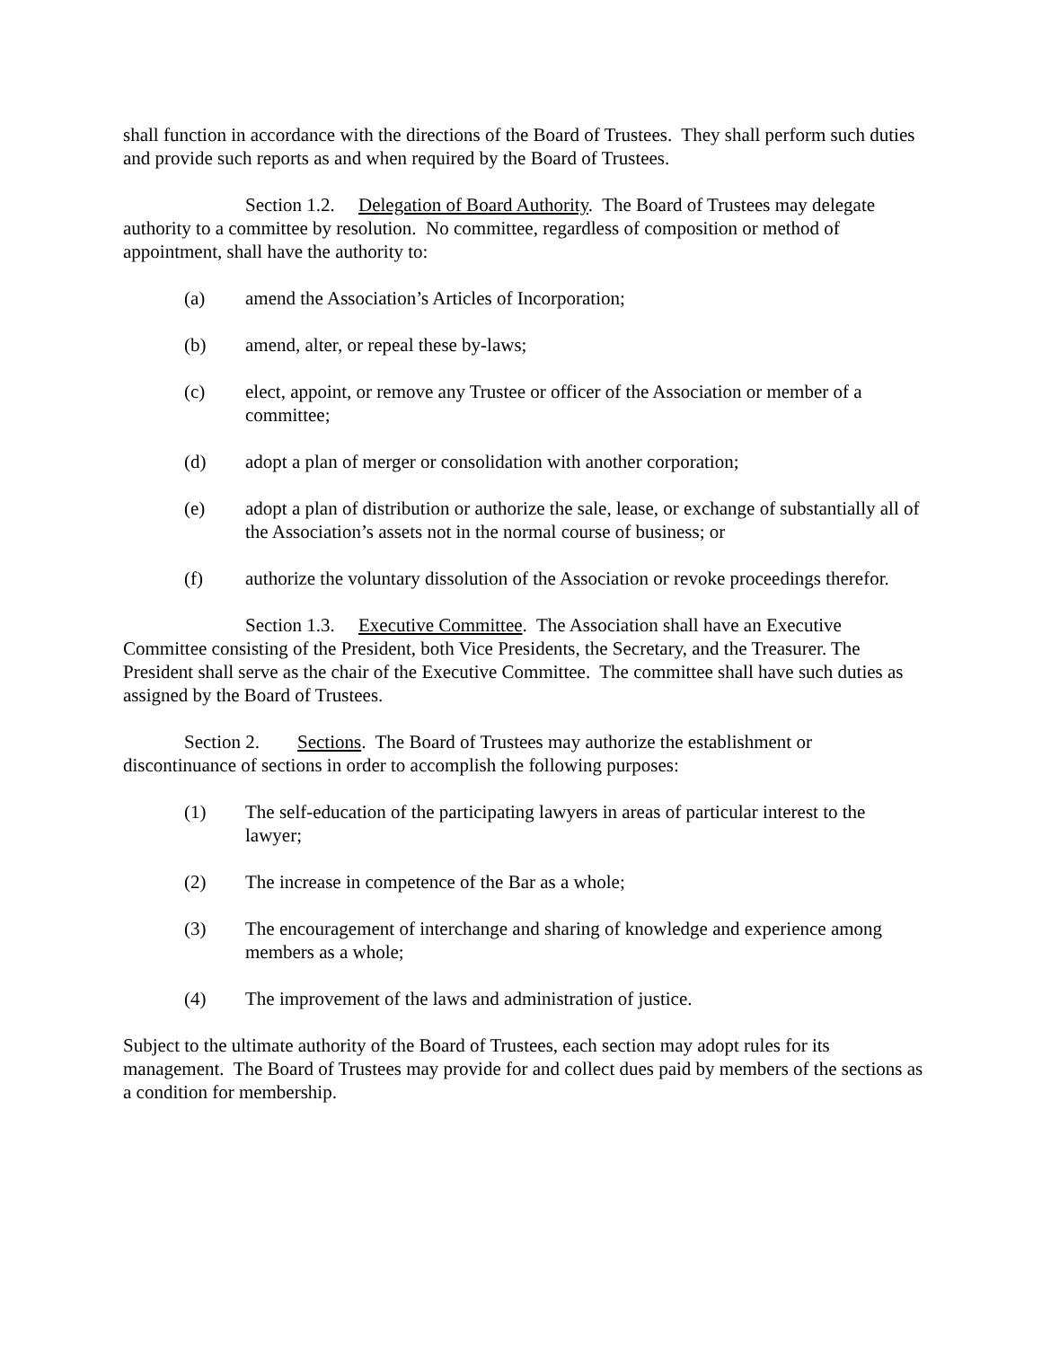shall function in accordance with the directions of the Board of Trustees. They shall perform such duties and provide such reports as and when required by the Board of Trustees.
Section 1.2. Delegation of Board Authority. The Board of Trustees may delegate authority to a committee by resolution. No committee, regardless of composition or method of appointment, shall have the authority to:
(a) amend the Association’s Articles of Incorporation;
(b) amend, alter, or repeal these by-laws;
(c) elect, appoint, or remove any Trustee or officer of the Association or member of a committee;
(d) adopt a plan of merger or consolidation with another corporation;
(e) adopt a plan of distribution or authorize the sale, lease, or exchange of substantially all of the Association’s assets not in the normal course of business; or
(f) authorize the voluntary dissolution of the Association or revoke proceedings therefor.
Section 1.3. Executive Committee. The Association shall have an Executive Committee consisting of the President, both Vice Presidents, the Secretary, and the Treasurer. The President shall serve as the chair of the Executive Committee. The committee shall have such duties as assigned by the Board of Trustees.
Section 2. Sections. The Board of Trustees may authorize the establishment or discontinuance of sections in order to accomplish the following purposes:
(1) The self-education of the participating lawyers in areas of particular interest to the lawyer;
(2) The increase in competence of the Bar as a whole;
(3) The encouragement of interchange and sharing of knowledge and experience among members as a whole;
(4) The improvement of the laws and administration of justice.
Subject to the ultimate authority of the Board of Trustees, each section may adopt rules for its management. The Board of Trustees may provide for and collect dues paid by members of the sections as a condition for membership.